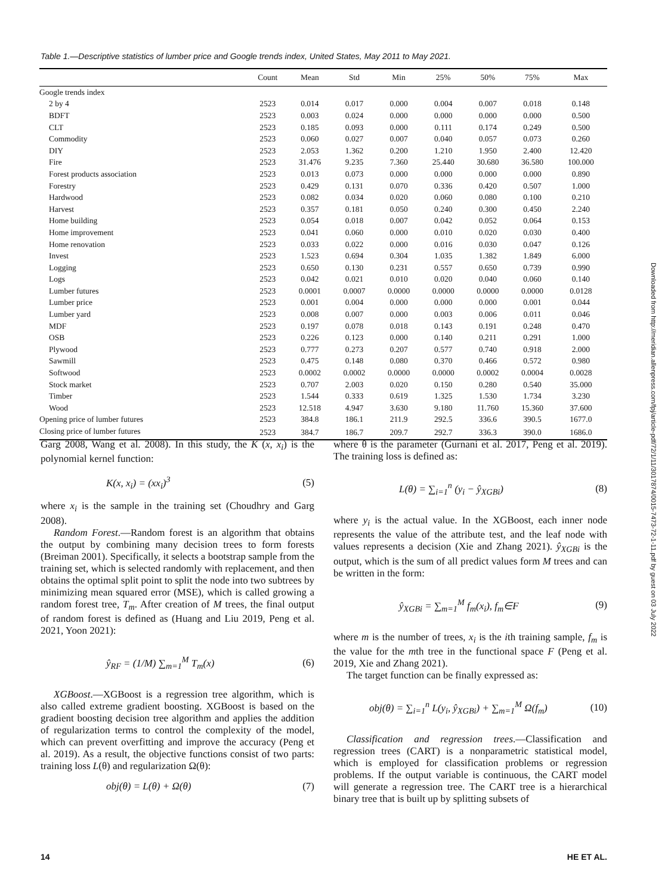Table 1.—Descriptive statistics of lumber price and Google trends index, United States, May 2011 to May 2021.
| | Count | Mean | Std | Min | 25% | 50% | 75% | Max |
| --- | --- | --- | --- | --- | --- | --- | --- | --- |
| Google trends index | | | | | | | | |
| 2 by 4 | 2523 | 0.014 | 0.017 | 0.000 | 0.004 | 0.007 | 0.018 | 0.148 |
| BDFT | 2523 | 0.003 | 0.024 | 0.000 | 0.000 | 0.000 | 0.000 | 0.500 |
| CLT | 2523 | 0.185 | 0.093 | 0.000 | 0.111 | 0.174 | 0.249 | 0.500 |
| Commodity | 2523 | 0.060 | 0.027 | 0.007 | 0.040 | 0.057 | 0.073 | 0.260 |
| DIY | 2523 | 2.053 | 1.362 | 0.200 | 1.210 | 1.950 | 2.400 | 12.420 |
| Fire | 2523 | 31.476 | 9.235 | 7.360 | 25.440 | 30.680 | 36.580 | 100.000 |
| Forest products association | 2523 | 0.013 | 0.073 | 0.000 | 0.000 | 0.000 | 0.000 | 0.890 |
| Forestry | 2523 | 0.429 | 0.131 | 0.070 | 0.336 | 0.420 | 0.507 | 1.000 |
| Hardwood | 2523 | 0.082 | 0.034 | 0.020 | 0.060 | 0.080 | 0.100 | 0.210 |
| Harvest | 2523 | 0.357 | 0.181 | 0.050 | 0.240 | 0.300 | 0.450 | 2.240 |
| Home building | 2523 | 0.054 | 0.018 | 0.007 | 0.042 | 0.052 | 0.064 | 0.153 |
| Home improvement | 2523 | 0.041 | 0.060 | 0.000 | 0.010 | 0.020 | 0.030 | 0.400 |
| Home renovation | 2523 | 0.033 | 0.022 | 0.000 | 0.016 | 0.030 | 0.047 | 0.126 |
| Invest | 2523 | 1.523 | 0.694 | 0.304 | 1.035 | 1.382 | 1.849 | 6.000 |
| Logging | 2523 | 0.650 | 0.130 | 0.231 | 0.557 | 0.650 | 0.739 | 0.990 |
| Logs | 2523 | 0.042 | 0.021 | 0.010 | 0.020 | 0.040 | 0.060 | 0.140 |
| Lumber futures | 2523 | 0.0001 | 0.0007 | 0.0000 | 0.0000 | 0.0000 | 0.0000 | 0.0128 |
| Lumber price | 2523 | 0.001 | 0.004 | 0.000 | 0.000 | 0.000 | 0.001 | 0.044 |
| Lumber yard | 2523 | 0.008 | 0.007 | 0.000 | 0.003 | 0.006 | 0.011 | 0.046 |
| MDF | 2523 | 0.197 | 0.078 | 0.018 | 0.143 | 0.191 | 0.248 | 0.470 |
| OSB | 2523 | 0.226 | 0.123 | 0.000 | 0.140 | 0.211 | 0.291 | 1.000 |
| Plywood | 2523 | 0.777 | 0.273 | 0.207 | 0.577 | 0.740 | 0.918 | 2.000 |
| Sawmill | 2523 | 0.475 | 0.148 | 0.080 | 0.370 | 0.466 | 0.572 | 0.980 |
| Softwood | 2523 | 0.0002 | 0.0002 | 0.0000 | 0.0000 | 0.0002 | 0.0004 | 0.0028 |
| Stock market | 2523 | 0.707 | 2.003 | 0.020 | 0.150 | 0.280 | 0.540 | 35.000 |
| Timber | 2523 | 1.544 | 0.333 | 0.619 | 1.325 | 1.530 | 1.734 | 3.230 |
| Wood | 2523 | 12.518 | 4.947 | 3.630 | 9.180 | 11.760 | 15.360 | 37.600 |
| Opening price of lumber futures | 2523 | 384.8 | 186.1 | 211.9 | 292.5 | 336.6 | 390.5 | 1677.0 |
| Closing price of lumber futures | 2523 | 384.7 | 186.7 | 209.7 | 292.7 | 336.3 | 390.0 | 1686.0 |
Garg 2008, Wang et al. 2008). In this study, the K (x, x<sub>i</sub>) is the polynomial kernel function:
K(x, x<sub>i</sub>) = (xx<sub>i</sub>)<sup>3</sup> (5)
where x<sub>i</sub> is the sample in the training set (Choudhry and Garg 2008).
Random Forest.—Random forest is an algorithm that obtains the output by combining many decision trees to form forests (Breiman 2001). Specifically, it selects a bootstrap sample from the training set, which is selected randomly with replacement, and then obtains the optimal split point to split the node into two subtrees by minimizing mean squared error (MSE), which is called growing a random forest tree, T<sub>m</sub>. After creation of M trees, the final output of random forest is defined as (Huang and Liu 2019, Peng et al. 2021, Yoon 2021):
ŷ<sub>RF</sub> = (1/M) ∑<sub>m=1</sub><sup>M</sup> T<sub>m</sub>(x) (6)
XGBoost.—XGBoost is a regression tree algorithm, which is also called extreme gradient boosting. XGBoost is based on the gradient boosting decision tree algorithm and applies the addition of regularization terms to control the complexity of the model, which can prevent overfitting and improve the accuracy (Peng et al. 2019). As a result, the objective functions consist of two parts: training loss L(θ) and regularization Ω(θ):
obj(θ) = L(θ) + Ω(θ) (7)
where θ is the parameter (Gurnani et al. 2017, Peng et al. 2019). The training loss is defined as:
L(θ) = ∑<sub>i=1</sub><sup>n</sup> (y<sub>i</sub> − ŷ<sub>XGBi</sub>) (8)
where y<sub>i</sub> is the actual value. In the XGBoost, each inner node represents the value of the attribute test, and the leaf node with values represents a decision (Xie and Zhang 2021). ŷ<sub>XGBi</sub> is the output, which is the sum of all predict values form M trees and can be written in the form:
ŷ<sub>XGBi</sub> = ∑<sub>m=1</sub><sup>M</sup> f<sub>m</sub>(x<sub>i</sub>), f<sub>m</sub>∈F (9)
where m is the number of trees, x<sub>i</sub> is the ith training sample, f<sub>m</sub> is the value for the mth tree in the functional space F (Peng et al. 2019, Xie and Zhang 2021).
The target function can be finally expressed as:
obj(θ) = ∑<sub>i=1</sub><sup>n</sup> L(y<sub>i</sub>, ŷ<sub>XGBi</sub>) + ∑<sub>m=1</sub><sup>M</sup> Ω(f<sub>m</sub>) (10)
Classification and regression trees.—Classification and regression trees (CART) is a nonparametric statistical model, which is employed for classification problems or regression problems. If the output variable is continuous, the CART model will generate a regression tree. The CART tree is a hierarchical binary tree that is built up by splitting subsets of
Downloaded from http://meridian.allenpress.com/fpj/article-pdf/72/1/11/3017874/0015-7473-72-1-11.pdf by guest on 03 July 2022
14 HE ET AL.